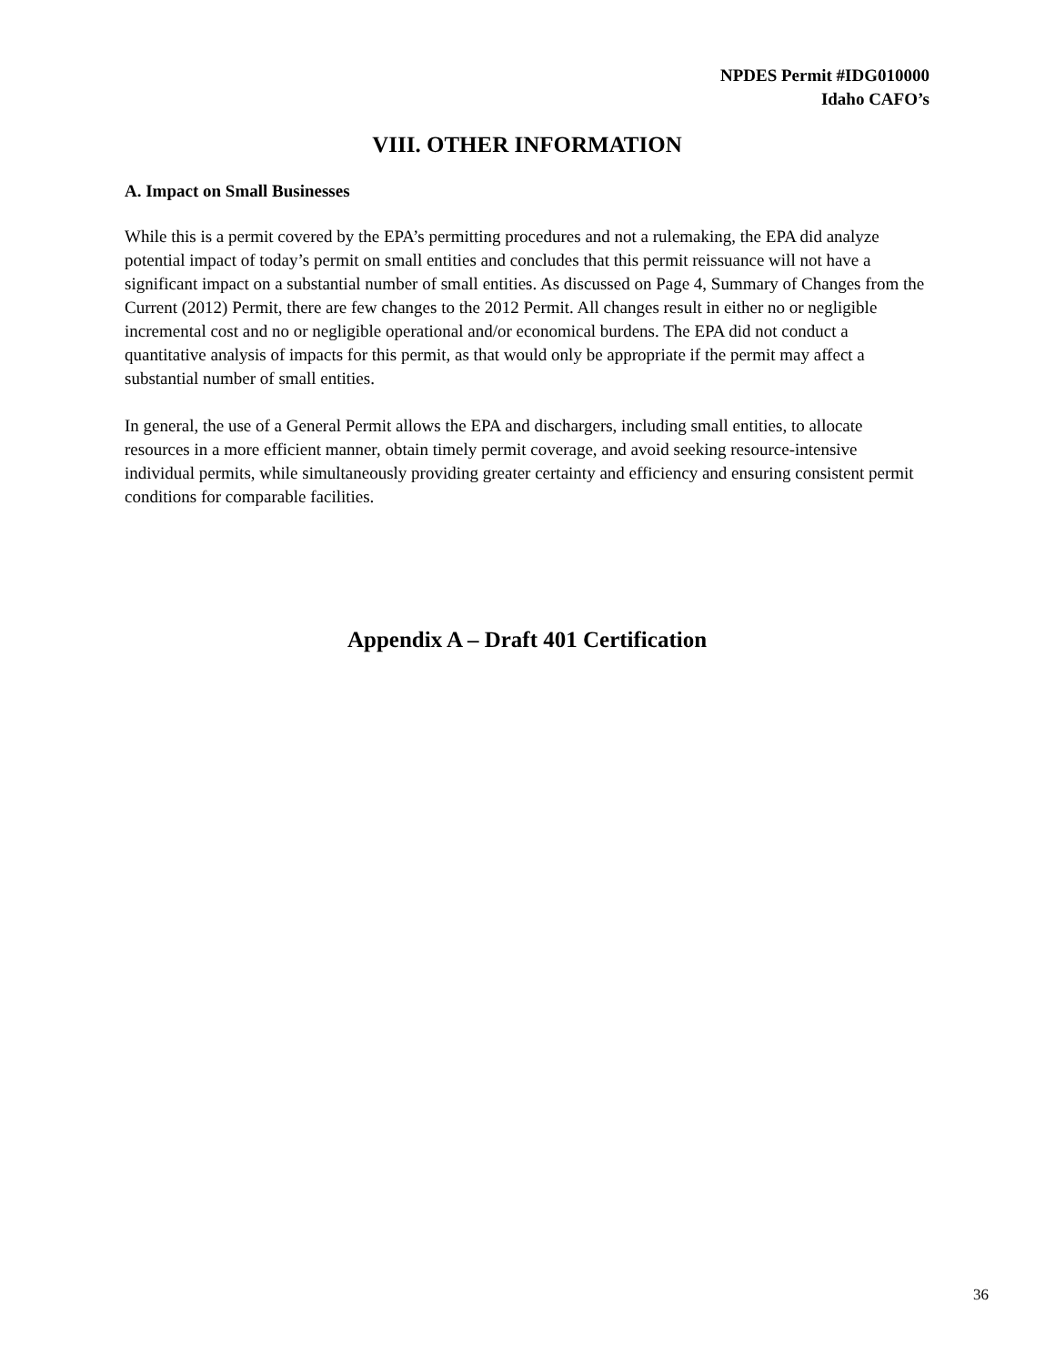NPDES Permit #IDG010000
Idaho CAFO’s
VIII. OTHER INFORMATION
A. Impact on Small Businesses
While this is a permit covered by the EPA’s permitting procedures and not a rulemaking, the EPA did analyze potential impact of today’s permit on small entities and concludes that this permit reissuance will not have a significant impact on a substantial number of small entities. As discussed on Page 4, Summary of Changes from the Current (2012) Permit, there are few changes to the 2012 Permit. All changes result in either no or negligible incremental cost and no or negligible operational and/or economical burdens. The EPA did not conduct a quantitative analysis of impacts for this permit, as that would only be appropriate if the permit may affect a substantial number of small entities.
In general, the use of a General Permit allows the EPA and dischargers, including small entities, to allocate resources in a more efficient manner, obtain timely permit coverage, and avoid seeking resource-intensive individual permits, while simultaneously providing greater certainty and efficiency and ensuring consistent permit conditions for comparable facilities.
Appendix A – Draft 401 Certification
36